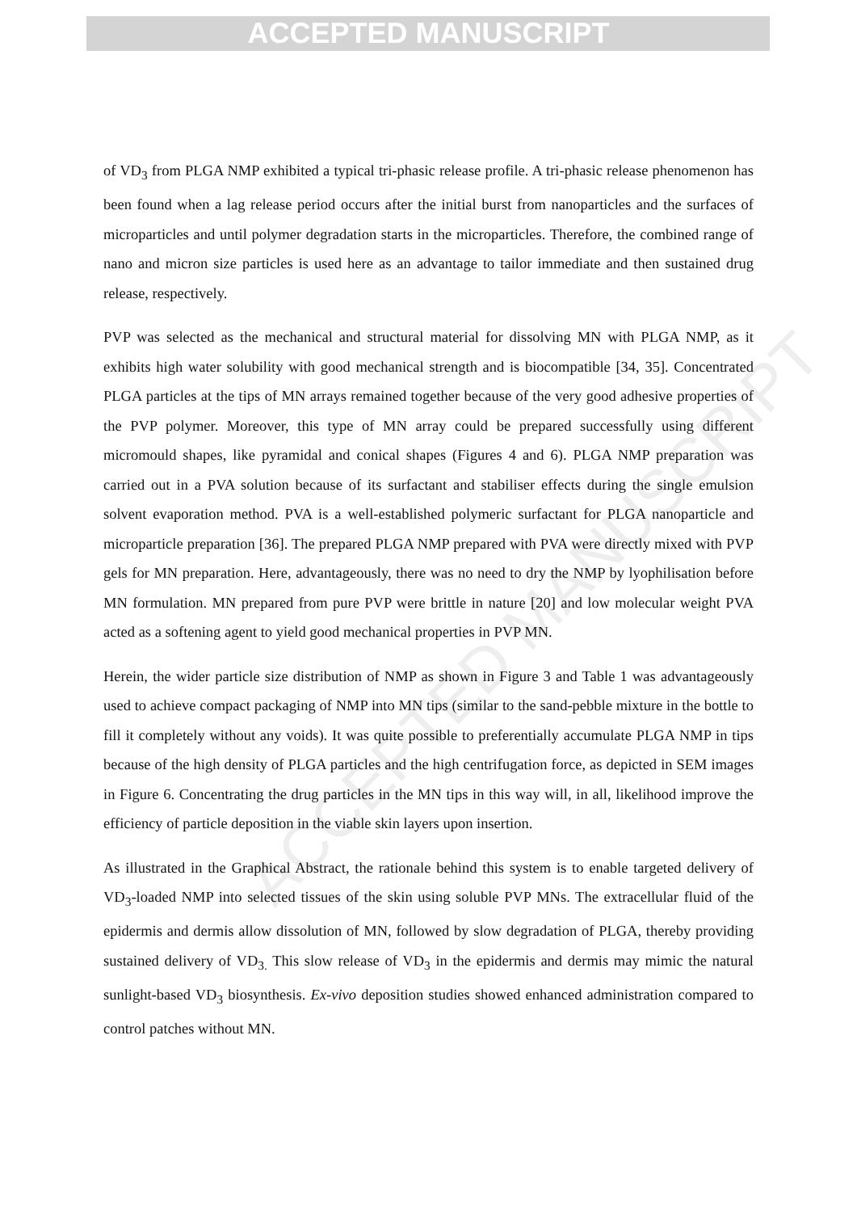ACCEPTED MANUSCRIPT
ACCEPTED MANUSCRIPT
of VD<sub>3</sub> from PLGA NMP exhibited a typical tri-phasic release profile. A tri-phasic release phenomenon has been found when a lag release period occurs after the initial burst from nanoparticles and the surfaces of microparticles and until polymer degradation starts in the microparticles. Therefore, the combined range of nano and micron size particles is used here as an advantage to tailor immediate and then sustained drug release, respectively.
PVP was selected as the mechanical and structural material for dissolving MN with PLGA NMP, as it exhibits high water solubility with good mechanical strength and is biocompatible [34, 35]. Concentrated PLGA particles at the tips of MN arrays remained together because of the very good adhesive properties of the PVP polymer. Moreover, this type of MN array could be prepared successfully using different micromould shapes, like pyramidal and conical shapes (Figures 4 and 6). PLGA NMP preparation was carried out in a PVA solution because of its surfactant and stabiliser effects during the single emulsion solvent evaporation method. PVA is a well-established polymeric surfactant for PLGA nanoparticle and microparticle preparation [36]. The prepared PLGA NMP prepared with PVA were directly mixed with PVP gels for MN preparation. Here, advantageously, there was no need to dry the NMP by lyophilisation before MN formulation. MN prepared from pure PVP were brittle in nature [20] and low molecular weight PVA acted as a softening agent to yield good mechanical properties in PVP MN.
Herein, the wider particle size distribution of NMP as shown in Figure 3 and Table 1 was advantageously used to achieve compact packaging of NMP into MN tips (similar to the sand-pebble mixture in the bottle to fill it completely without any voids). It was quite possible to preferentially accumulate PLGA NMP in tips because of the high density of PLGA particles and the high centrifugation force, as depicted in SEM images in Figure 6. Concentrating the drug particles in the MN tips in this way will, in all, likelihood improve the efficiency of particle deposition in the viable skin layers upon insertion.
As illustrated in the Graphical Abstract, the rationale behind this system is to enable targeted delivery of VD<sub>3</sub>-loaded NMP into selected tissues of the skin using soluble PVP MNs. The extracellular fluid of the epidermis and dermis allow dissolution of MN, followed by slow degradation of PLGA, thereby providing sustained delivery of VD<sub>3.</sub> This slow release of VD<sub>3</sub> in the epidermis and dermis may mimic the natural sunlight-based VD<sub>3</sub> biosynthesis. Ex-vivo deposition studies showed enhanced administration compared to control patches without MN.